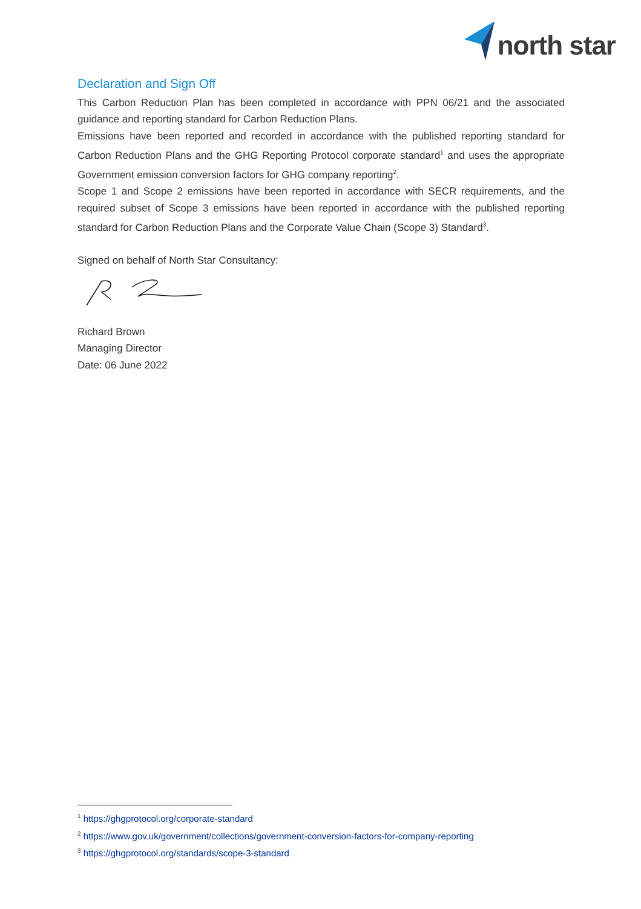north star
Declaration and Sign Off
This Carbon Reduction Plan has been completed in accordance with PPN 06/21 and the associated guidance and reporting standard for Carbon Reduction Plans.
Emissions have been reported and recorded in accordance with the published reporting standard for Carbon Reduction Plans and the GHG Reporting Protocol corporate standard<sup>1</sup> and uses the appropriate Government emission conversion factors for GHG company reporting<sup>2</sup>.
Scope 1 and Scope 2 emissions have been reported in accordance with SECR requirements, and the required subset of Scope 3 emissions have been reported in accordance with the published reporting standard for Carbon Reduction Plans and the Corporate Value Chain (Scope 3) Standard<sup>3</sup>.
Signed on behalf of North Star Consultancy:
Richard Brown
Managing Director
Date: 06 June 2022
<sup>1</sup> https://ghgprotocol.org/corporate-standard
<sup>2</sup> https://www.gov.uk/government/collections/government-conversion-factors-for-company-reporting
<sup>3</sup> https://ghgprotocol.org/standards/scope-3-standard